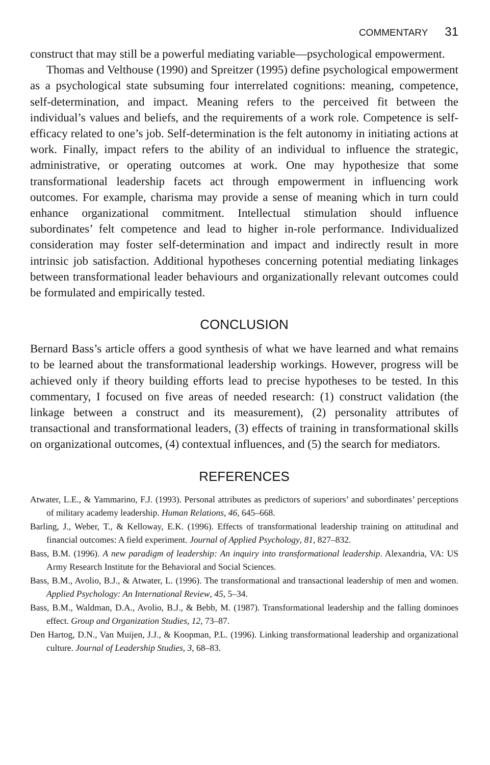COMMENTARY 31
construct that may still be a powerful mediating variable—psychological empowerment.
Thomas and Velthouse (1990) and Spreitzer (1995) define psychological empowerment as a psychological state subsuming four interrelated cognitions: meaning, competence, self-determination, and impact. Meaning refers to the perceived fit between the individual’s values and beliefs, and the requirements of a work role. Competence is self-efficacy related to one’s job. Self-determination is the felt autonomy in initiating actions at work. Finally, impact refers to the ability of an individual to influence the strategic, administrative, or operating outcomes at work. One may hypothesize that some transformational leadership facets act through empowerment in influencing work outcomes. For example, charisma may provide a sense of meaning which in turn could enhance organizational commitment. Intellectual stimulation should influence subordinates’ felt competence and lead to higher in-role performance. Individualized consideration may foster self-determination and impact and indirectly result in more intrinsic job satisfaction. Additional hypotheses concerning potential mediating linkages between transformational leader behaviours and organizationally relevant outcomes could be formulated and empirically tested.
CONCLUSION
Bernard Bass’s article offers a good synthesis of what we have learned and what remains to be learned about the transformational leadership workings. However, progress will be achieved only if theory building efforts lead to precise hypotheses to be tested. In this commentary, I focused on five areas of needed research: (1) construct validation (the linkage between a construct and its measurement), (2) personality attributes of transactional and transformational leaders, (3) effects of training in transformational skills on organizational outcomes, (4) contextual influences, and (5) the search for mediators.
REFERENCES
Atwater, L.E., & Yammarino, F.J. (1993). Personal attributes as predictors of superiors’ and subordinates’ perceptions of military academy leadership. Human Relations, 46, 645–668.
Barling, J., Weber, T., & Kelloway, E.K. (1996). Effects of transformational leadership training on attitudinal and financial outcomes: A field experiment. Journal of Applied Psychology, 81, 827–832.
Bass, B.M. (1996). A new paradigm of leadership: An inquiry into transformational leadership. Alexandria, VA: US Army Research Institute for the Behavioral and Social Sciences.
Bass, B.M., Avolio, B.J., & Atwater, L. (1996). The transformational and transactional leadership of men and women. Applied Psychology: An International Review, 45, 5–34.
Bass, B.M., Waldman, D.A., Avolio, B.J., & Bebb, M. (1987). Transformational leadership and the falling dominoes effect. Group and Organization Studies, 12, 73–87.
Den Hartog, D.N., Van Muijen, J.J., & Koopman, P.L. (1996). Linking transformational leadership and organizational culture. Journal of Leadership Studies, 3, 68–83.